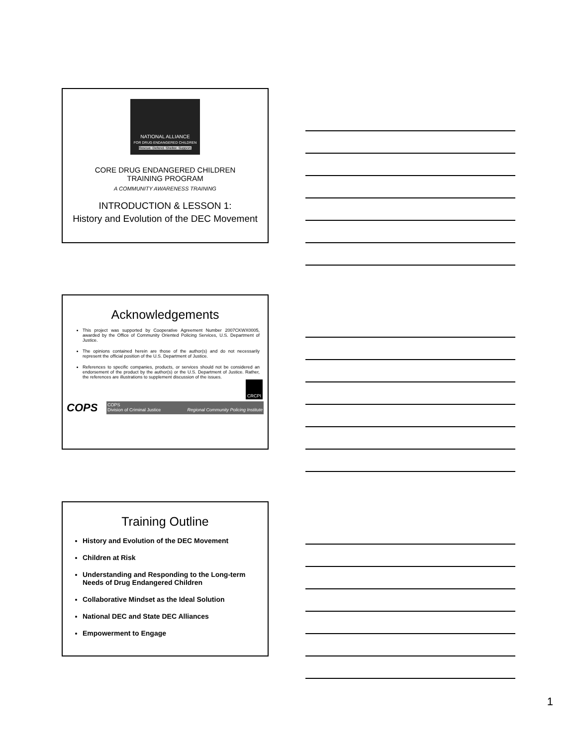NATIONAL ALLIANCE
FOR DRUG ENDANGERED CHILDREN
Rescue. Defend. Shelter. Support.
CORE DRUG ENDANGERED CHILDREN
TRAINING PROGRAM
A COMMUNITY AWARENESS TRAINING
INTRODUCTION & LESSON 1:
History and Evolution of the DEC Movement
Acknowledgements
This project was supported by Cooperative Agreement Number 2007CKWX0005, awarded by the Office of Community Oriented Policing Services, U.S. Department of Justice.
The opinions contained herein are those of the author(s) and do not necessarily represent the official position of the U.S. Department of Justice.
References to specific companies, products, or services should not be considered an endorsement of the product by the author(s) or the U.S. Department of Justice. Rather, the references are illustrations to supplement discussion of the issues.
CRCPI
COPS
COPS
Division of Criminal Justice Regional Community Policing Institute
Training Outline
History and Evolution of the DEC Movement
Children at Risk
Understanding and Responding to the Long-term Needs of Drug Endangered Children
Collaborative Mindset as the Ideal Solution
National DEC and State DEC Alliances
Empowerment to Engage
1